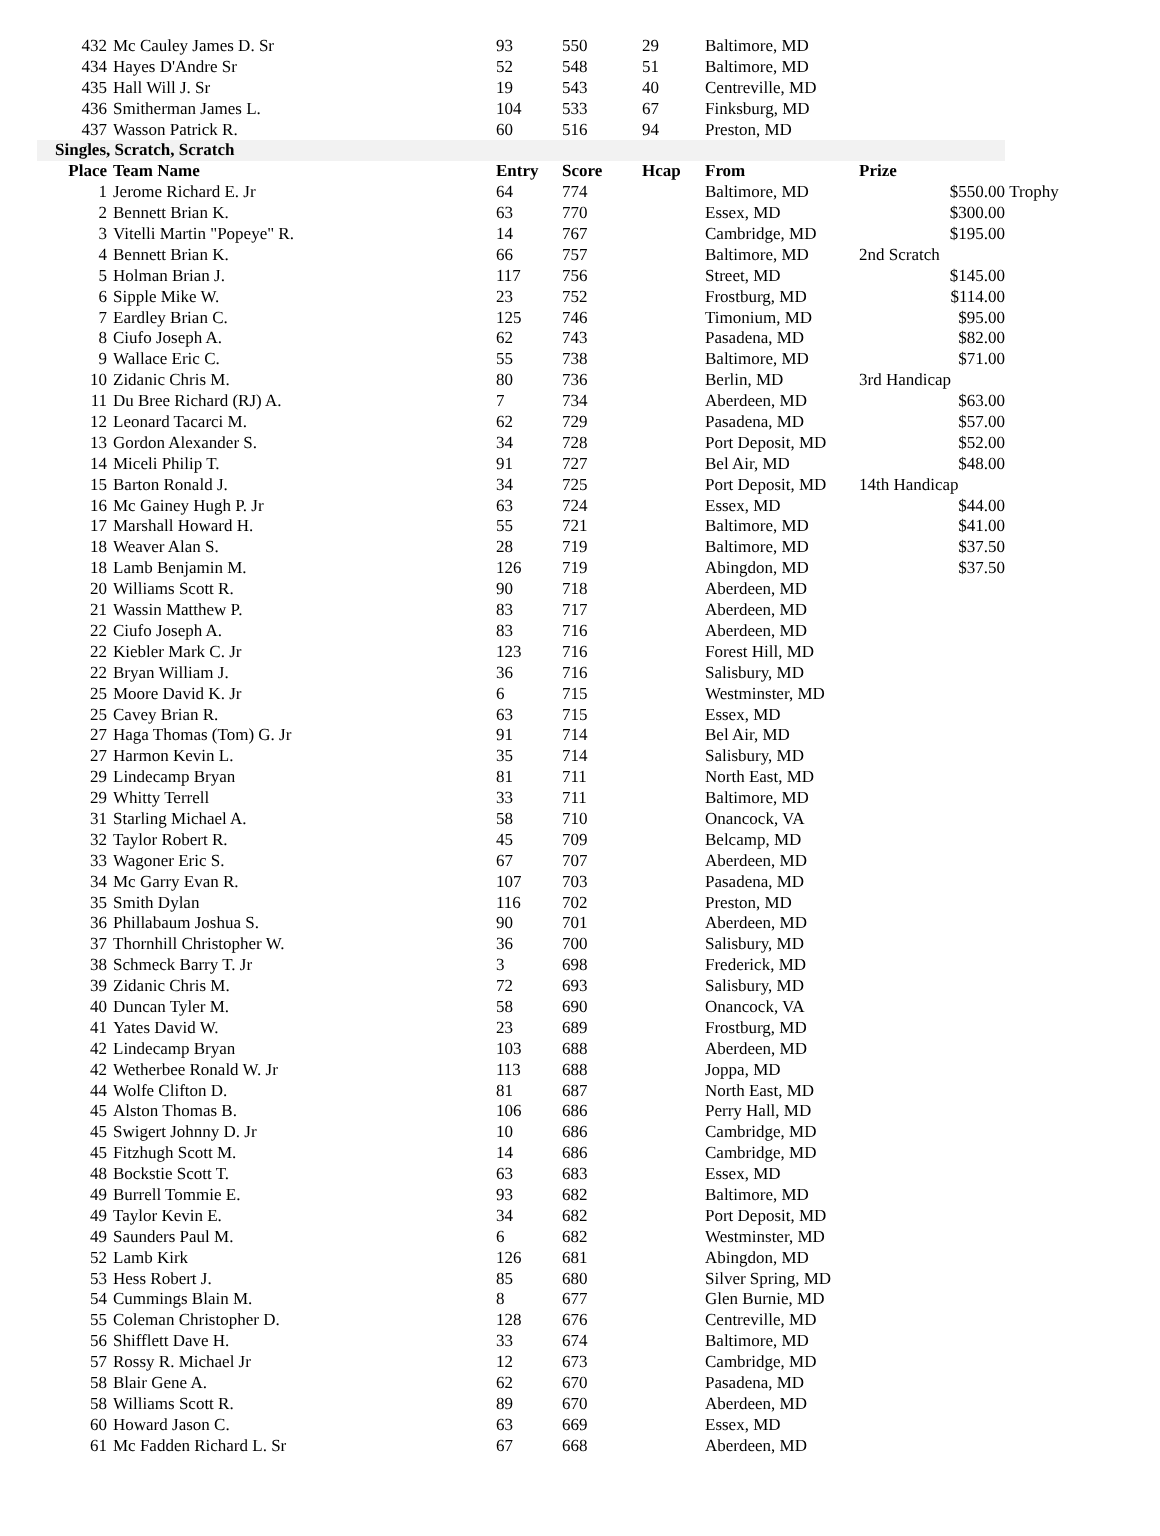| 432 | Mc Cauley James D. Sr | 93 | 550 | 29 | Baltimore, MD | | |
| 434 | Hayes D'Andre Sr | 52 | 548 | 51 | Baltimore, MD | | |
| 435 | Hall Will J. Sr | 19 | 543 | 40 | Centreville, MD | | |
| 436 | Smitherman James L. | 104 | 533 | 67 | Finksburg, MD | | |
| 437 | Wasson Patrick R. | 60 | 516 | 94 | Preston, MD | | |
| Singles, Scratch, Scratch | | | | | | | |
| Place | Team Name | Entry | Score | Hcap | From | Prize | |
| 1 | Jerome Richard E. Jr | 64 | 774 | | Baltimore, MD | $550.00 | Trophy |
| 2 | Bennett Brian K. | 63 | 770 | | Essex, MD | $300.00 | |
| 3 | Vitelli Martin "Popeye" R. | 14 | 767 | | Cambridge, MD | $195.00 | |
| 4 | Bennett Brian K. | 66 | 757 | | Baltimore, MD | 2nd Scratch | |
| 5 | Holman Brian J. | 117 | 756 | | Street, MD | $145.00 | |
| 6 | Sipple Mike W. | 23 | 752 | | Frostburg, MD | $114.00 | |
| 7 | Eardley Brian C. | 125 | 746 | | Timonium, MD | $95.00 | |
| 8 | Ciufo Joseph A. | 62 | 743 | | Pasadena, MD | $82.00 | |
| 9 | Wallace Eric C. | 55 | 738 | | Baltimore, MD | $71.00 | |
| 10 | Zidanic Chris M. | 80 | 736 | | Berlin, MD | 3rd Handicap | |
| 11 | Du Bree Richard (RJ) A. | 7 | 734 | | Aberdeen, MD | $63.00 | |
| 12 | Leonard Tacarci M. | 62 | 729 | | Pasadena, MD | $57.00 | |
| 13 | Gordon Alexander S. | 34 | 728 | | Port Deposit, MD | $52.00 | |
| 14 | Miceli Philip T. | 91 | 727 | | Bel Air, MD | $48.00 | |
| 15 | Barton Ronald J. | 34 | 725 | | Port Deposit, MD | 14th Handicap | |
| 16 | Mc Gainey Hugh P. Jr | 63 | 724 | | Essex, MD | $44.00 | |
| 17 | Marshall Howard H. | 55 | 721 | | Baltimore, MD | $41.00 | |
| 18 | Weaver Alan S. | 28 | 719 | | Baltimore, MD | $37.50 | |
| 18 | Lamb Benjamin M. | 126 | 719 | | Abingdon, MD | $37.50 | |
| 20 | Williams Scott R. | 90 | 718 | | Aberdeen, MD | | |
| 21 | Wassin Matthew P. | 83 | 717 | | Aberdeen, MD | | |
| 22 | Ciufo Joseph A. | 83 | 716 | | Aberdeen, MD | | |
| 22 | Kiebler Mark C. Jr | 123 | 716 | | Forest Hill, MD | | |
| 22 | Bryan William J. | 36 | 716 | | Salisbury, MD | | |
| 25 | Moore David K. Jr | 6 | 715 | | Westminster, MD | | |
| 25 | Cavey Brian R. | 63 | 715 | | Essex, MD | | |
| 27 | Haga Thomas (Tom) G. Jr | 91 | 714 | | Bel Air, MD | | |
| 27 | Harmon Kevin L. | 35 | 714 | | Salisbury, MD | | |
| 29 | Lindecamp Bryan | 81 | 711 | | North East, MD | | |
| 29 | Whitty Terrell | 33 | 711 | | Baltimore, MD | | |
| 31 | Starling Michael A. | 58 | 710 | | Onancock, VA | | |
| 32 | Taylor Robert R. | 45 | 709 | | Belcamp, MD | | |
| 33 | Wagoner Eric S. | 67 | 707 | | Aberdeen, MD | | |
| 34 | Mc Garry Evan R. | 107 | 703 | | Pasadena, MD | | |
| 35 | Smith Dylan | 116 | 702 | | Preston, MD | | |
| 36 | Phillabaum Joshua S. | 90 | 701 | | Aberdeen, MD | | |
| 37 | Thornhill Christopher W. | 36 | 700 | | Salisbury, MD | | |
| 38 | Schmeck Barry T. Jr | 3 | 698 | | Frederick, MD | | |
| 39 | Zidanic Chris M. | 72 | 693 | | Salisbury, MD | | |
| 40 | Duncan Tyler M. | 58 | 690 | | Onancock, VA | | |
| 41 | Yates David W. | 23 | 689 | | Frostburg, MD | | |
| 42 | Lindecamp Bryan | 103 | 688 | | Aberdeen, MD | | |
| 42 | Wetherbee Ronald W. Jr | 113 | 688 | | Joppa, MD | | |
| 44 | Wolfe Clifton D. | 81 | 687 | | North East, MD | | |
| 45 | Alston Thomas B. | 106 | 686 | | Perry Hall, MD | | |
| 45 | Swigert Johnny D. Jr | 10 | 686 | | Cambridge, MD | | |
| 45 | Fitzhugh Scott M. | 14 | 686 | | Cambridge, MD | | |
| 48 | Bockstie Scott T. | 63 | 683 | | Essex, MD | | |
| 49 | Burrell Tommie E. | 93 | 682 | | Baltimore, MD | | |
| 49 | Taylor Kevin E. | 34 | 682 | | Port Deposit, MD | | |
| 49 | Saunders Paul M. | 6 | 682 | | Westminster, MD | | |
| 52 | Lamb Kirk | 126 | 681 | | Abingdon, MD | | |
| 53 | Hess Robert J. | 85 | 680 | | Silver Spring, MD | | |
| 54 | Cummings Blain M. | 8 | 677 | | Glen Burnie, MD | | |
| 55 | Coleman Christopher D. | 128 | 676 | | Centreville, MD | | |
| 56 | Shifflett Dave H. | 33 | 674 | | Baltimore, MD | | |
| 57 | Rossy R. Michael Jr | 12 | 673 | | Cambridge, MD | | |
| 58 | Blair Gene A. | 62 | 670 | | Pasadena, MD | | |
| 58 | Williams Scott R. | 89 | 670 | | Aberdeen, MD | | |
| 60 | Howard Jason C. | 63 | 669 | | Essex, MD | | |
| 61 | Mc Fadden Richard L. Sr | 67 | 668 | | Aberdeen, MD | | |